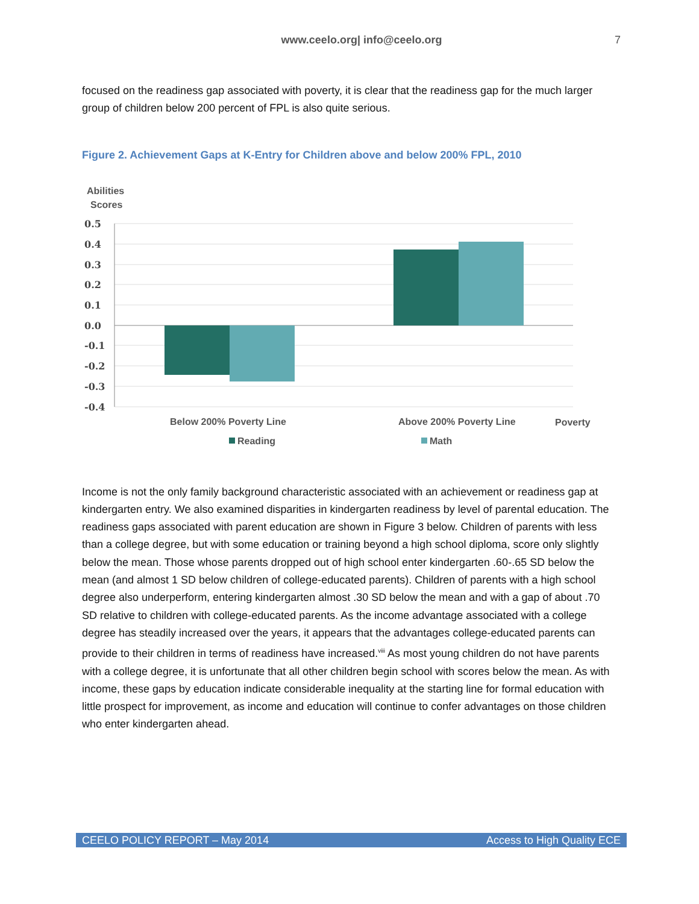www.ceelo.org| info@ceelo.org 7
focused on the readiness gap associated with poverty, it is clear that the readiness gap for the much larger group of children below 200 percent of FPL is also quite serious.
Figure 2. Achievement Gaps at K-Entry for Children above and below 200% FPL, 2010
Abilities
Scores
0.5
0.4
0.3
0.2
0.1
0.0
-0.1
-0.2
-0.3
-0.4
Below 200% Poverty Line
Above 200% Poverty Line
Poverty
Reading
Math
Income is not the only family background characteristic associated with an achievement or readiness gap at kindergarten entry. We also examined disparities in kindergarten readiness by level of parental education. The readiness gaps associated with parent education are shown in Figure 3 below. Children of parents with less than a college degree, but with some education or training beyond a high school diploma, score only slightly below the mean. Those whose parents dropped out of high school enter kindergarten .60-.65 SD below the mean (and almost 1 SD below children of college-educated parents). Children of parents with a high school degree also underperform, entering kindergarten almost .30 SD below the mean and with a gap of about .70 SD relative to children with college-educated parents. As the income advantage associated with a college degree has steadily increased over the years, it appears that the advantages college-educated parents can provide to their children in terms of readiness have increased.<sup>viii</sup> As most young children do not have parents with a college degree, it is unfortunate that all other children begin school with scores below the mean. As with income, these gaps by education indicate considerable inequality at the starting line for formal education with little prospect for improvement, as income and education will continue to confer advantages on those children who enter kindergarten ahead.
CEELO POLICY REPORT – May 2014 Access to High Quality ECE